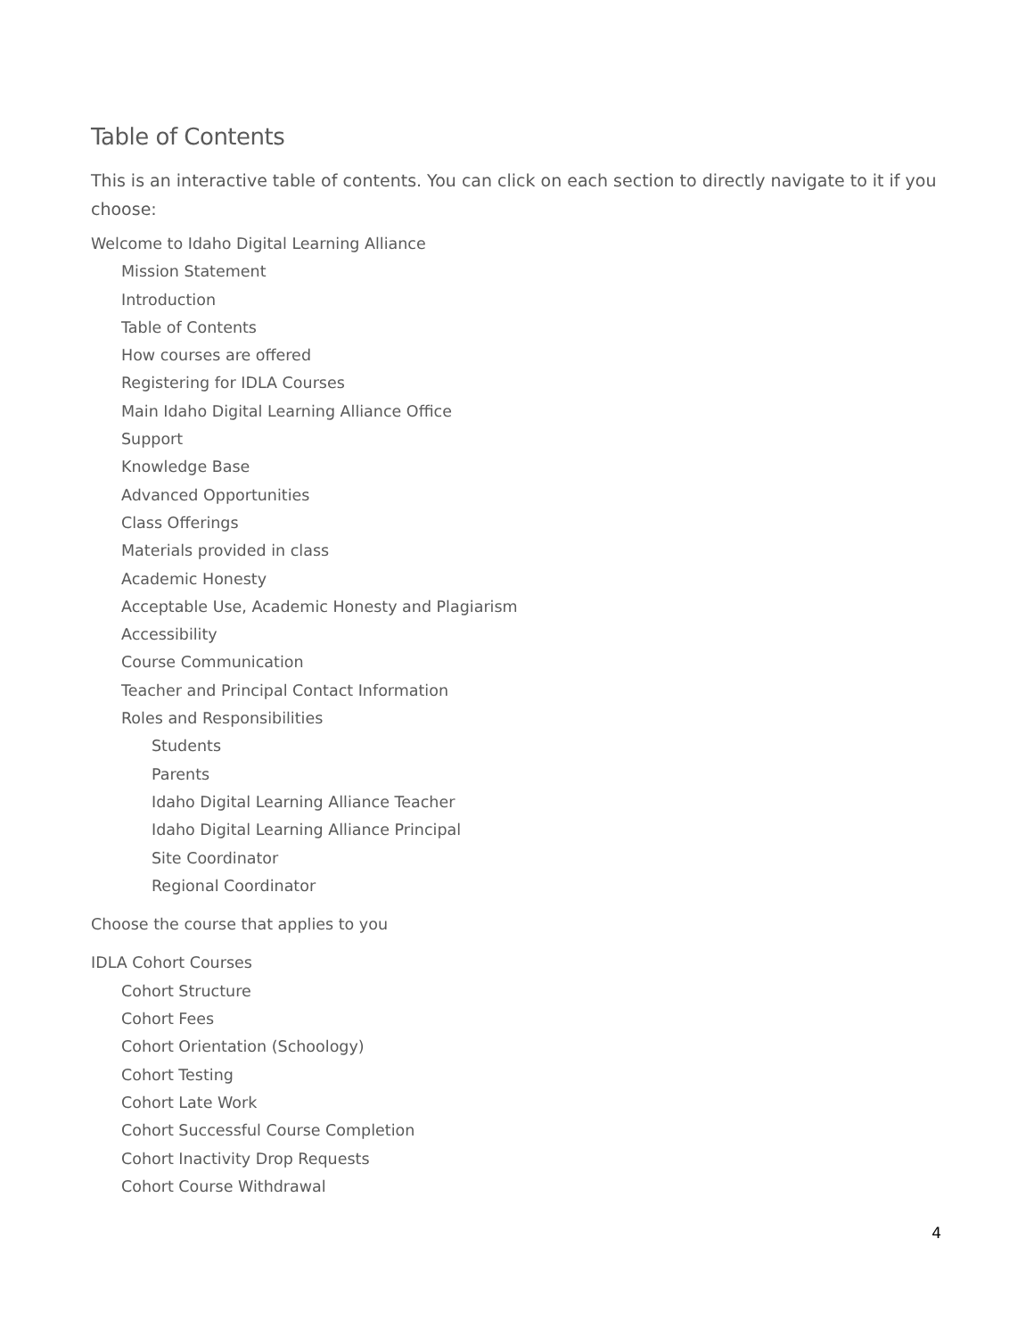Table of Contents
This is an interactive table of contents. You can click on each section to directly navigate to it if you choose:
Welcome to Idaho Digital Learning Alliance
Mission Statement
Introduction
Table of Contents
How courses are offered
Registering for IDLA Courses
Main Idaho Digital Learning Alliance Office
Support
Knowledge Base
Advanced Opportunities
Class Offerings
Materials provided in class
Academic Honesty
Acceptable Use, Academic Honesty and Plagiarism
Accessibility
Course Communication
Teacher and Principal Contact Information
Roles and Responsibilities
Students
Parents
Idaho Digital Learning Alliance Teacher
Idaho Digital Learning Alliance Principal
Site Coordinator
Regional Coordinator
Choose the course that applies to you
IDLA Cohort Courses
Cohort Structure
Cohort Fees
Cohort Orientation (Schoology)
Cohort Testing
Cohort Late Work
Cohort Successful Course Completion
Cohort Inactivity Drop Requests
Cohort Course Withdrawal
4